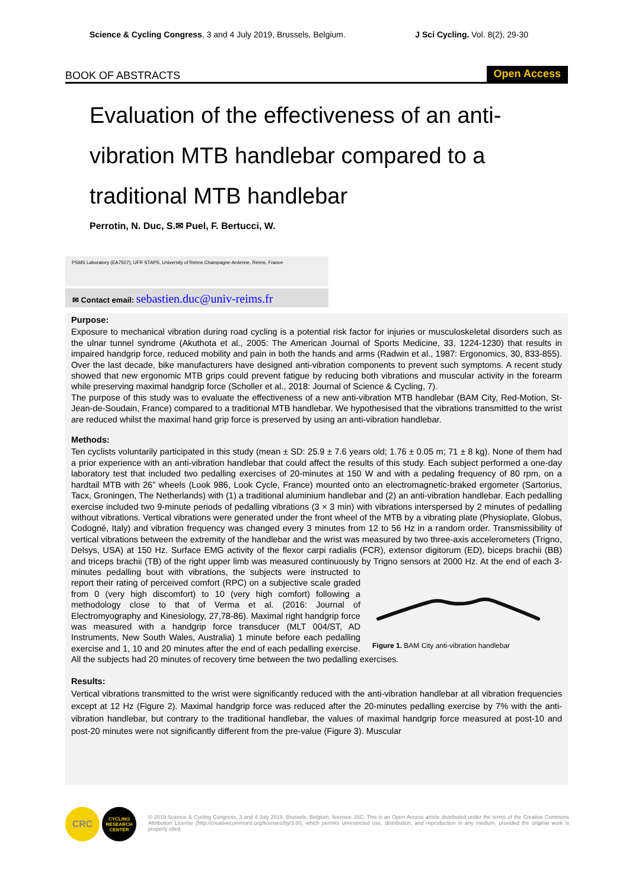Science & Cycling Congress, 3 and 4 July 2019, Brussels, Belgium. J Sci Cycling. Vol. 8(2), 29-30
BOOK OF ABSTRACTS Open Access
Evaluation of the effectiveness of an anti-vibration MTB handlebar compared to a traditional MTB handlebar
Perrotin, N. Duc, S.✉ Puel, F. Bertucci, W.
PSMS Laboratory (EA7507), UFR STAPS, University of Reims Champagne-Ardenne, Reims, France
✉ Contact email: sebastien.duc@univ-reims.fr
Purpose:
Exposure to mechanical vibration during road cycling is a potential risk factor for injuries or musculoskeletal disorders such as the ulnar tunnel syndrome (Akuthota et al., 2005: The American Journal of Sports Medicine, 33, 1224-1230) that results in impaired handgrip force, reduced mobility and pain in both the hands and arms (Radwin et al., 1987: Ergonomics, 30, 833-855). Over the last decade, bike manufacturers have designed anti-vibration components to prevent such symptoms. A recent study showed that new ergonomic MTB grips could prevent fatigue by reducing both vibrations and muscular activity in the forearm while preserving maximal handgrip force (Scholler et al., 2018: Journal of Science & Cycling, 7).
The purpose of this study was to evaluate the effectiveness of a new anti-vibration MTB handlebar (BAM City, Red-Motion, St-Jean-de-Soudain, France) compared to a traditional MTB handlebar. We hypothesised that the vibrations transmitted to the wrist are reduced whilst the maximal hand grip force is preserved by using an anti-vibration handlebar.
Methods:
Ten cyclists voluntarily participated in this study (mean ± SD: 25.9 ± 7.6 years old; 1.76 ± 0.05 m; 71 ± 8 kg). None of them had a prior experience with an anti-vibration handlebar that could affect the results of this study. Each subject performed a one-day laboratory test that included two pedalling exercises of 20-minutes at 150 W and with a pedaling frequency of 80 rpm, on a hardtail MTB with 26” wheels (Look 986, Look Cycle, France) mounted onto an electromagnetic-braked ergometer (Sartorius, Tacx, Groningen, The Netherlands) with (1) a traditional aluminium handlebar and (2) an anti-vibration handlebar. Each pedalling exercise included two 9-minute periods of pedalling vibrations (3 × 3 min) with vibrations interspersed by 2 minutes of pedalling without vibrations. Vertical vibrations were generated under the front wheel of the MTB by a vibrating plate (Physioplate, Globus, Codogné, Italy) and vibration frequency was changed every 3 minutes from 12 to 56 Hz in a random order. Transmissibility of vertical vibrations between the extremity of the handlebar and the wrist was measured by two three-axis accelerometers (Trigno, Delsys, USA) at 150 Hz. Surface EMG activity of the flexor carpi radialis (FCR), extensor digitorum (ED), biceps brachii (BB) and triceps brachii (TB) of the right upper limb was measured continuously by Trigno sensors at 2000 Hz. At the end
Figure 1. BAM City anti-vibration handlebar of each 3-minutes pedalling bout with vibrations, the subjects were instructed to report their rating of perceived comfort (RPC) on a subjective scale graded from 0 (very high discomfort) to 10 (very high comfort) following a methodology close to that of Verma et al. (2016: Journal of Electromyography and Kinesiology, 27,78-86). Maximal right handgrip force was measured with a handgrip force transducer (MLT 004/ST, AD Instruments, New South Wales, Australia) 1 minute before each pedalling exercise and 1, 10 and 20 minutes after the end of each pedalling exercise. All the subjects had 20 minutes of recovery time between the two pedalling exercises.
Results:
Vertical vibrations transmitted to the wrist were significantly reduced with the anti-vibration handlebar at all vibration frequencies except at 12 Hz (Figure 2). Maximal handgrip force was reduced after the 20-minutes pedalling exercise by 7% with the anti-vibration handlebar, but contrary to the traditional handlebar, the values of maximal handgrip force measured at post-10 and post-20 minutes were not significantly different from the pre-value (Figure 3). Muscular
CRC
CYCLING
RESEARCH
CENTER
© 2019 Science & Cycling Congress, 3 and 4 July 2019, Brussels, Belgium, licensee JSC. This is an Open Access article distributed under the terms of the Creative Commons Attribution License (http://creativecommons.org/licenses/by/3.0/), which permits unrestricted use, distribution, and reproduction in any medium, provided the original work is properly cited.